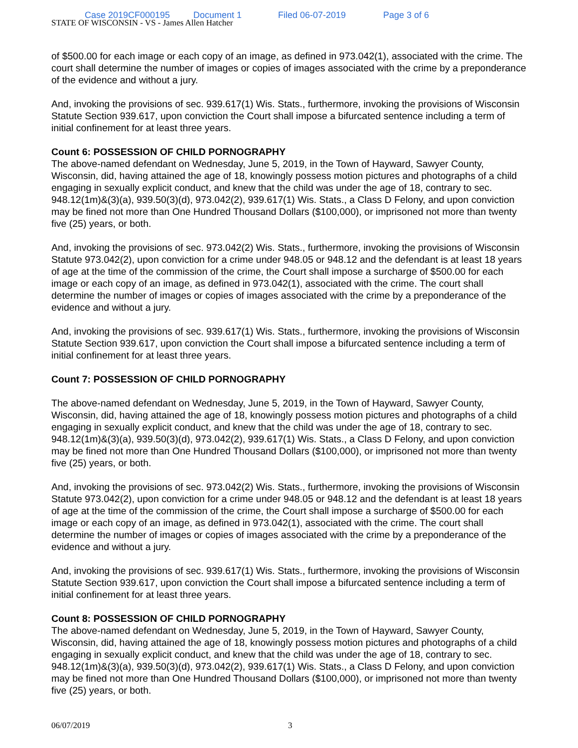Case 2019CF000195 Document 1 Filed 06-07-2019 Page 3 of 6
STATE OF WISCONSIN - VS - James Allen Hatcher
of $500.00 for each image or each copy of an image, as defined in 973.042(1), associated with the crime. The court shall determine the number of images or copies of images associated with the crime by a preponderance of the evidence and without a jury.
And, invoking the provisions of sec. 939.617(1) Wis. Stats., furthermore, invoking the provisions of Wisconsin Statute Section 939.617, upon conviction the Court shall impose a bifurcated sentence including a term of initial confinement for at least three years.
Count 6: POSSESSION OF CHILD PORNOGRAPHY
The above-named defendant on Wednesday, June 5, 2019, in the Town of Hayward, Sawyer County, Wisconsin, did, having attained the age of 18, knowingly possess motion pictures and photographs of a child engaging in sexually explicit conduct, and knew that the child was under the age of 18, contrary to sec. 948.12(1m)&(3)(a), 939.50(3)(d), 973.042(2), 939.617(1) Wis. Stats., a Class D Felony, and upon conviction may be fined not more than One Hundred Thousand Dollars ($100,000), or imprisoned not more than twenty five (25) years, or both.
And, invoking the provisions of sec. 973.042(2) Wis. Stats., furthermore, invoking the provisions of Wisconsin Statute 973.042(2), upon conviction for a crime under 948.05 or 948.12 and the defendant is at least 18 years of age at the time of the commission of the crime, the Court shall impose a surcharge of $500.00 for each image or each copy of an image, as defined in 973.042(1), associated with the crime. The court shall determine the number of images or copies of images associated with the crime by a preponderance of the evidence and without a jury.
And, invoking the provisions of sec. 939.617(1) Wis. Stats., furthermore, invoking the provisions of Wisconsin Statute Section 939.617, upon conviction the Court shall impose a bifurcated sentence including a term of initial confinement for at least three years.
Count 7: POSSESSION OF CHILD PORNOGRAPHY
The above-named defendant on Wednesday, June 5, 2019, in the Town of Hayward, Sawyer County, Wisconsin, did, having attained the age of 18, knowingly possess motion pictures and photographs of a child engaging in sexually explicit conduct, and knew that the child was under the age of 18, contrary to sec. 948.12(1m)&(3)(a), 939.50(3)(d), 973.042(2), 939.617(1) Wis. Stats., a Class D Felony, and upon conviction may be fined not more than One Hundred Thousand Dollars ($100,000), or imprisoned not more than twenty five (25) years, or both.
And, invoking the provisions of sec. 973.042(2) Wis. Stats., furthermore, invoking the provisions of Wisconsin Statute 973.042(2), upon conviction for a crime under 948.05 or 948.12 and the defendant is at least 18 years of age at the time of the commission of the crime, the Court shall impose a surcharge of $500.00 for each image or each copy of an image, as defined in 973.042(1), associated with the crime. The court shall determine the number of images or copies of images associated with the crime by a preponderance of the evidence and without a jury.
And, invoking the provisions of sec. 939.617(1) Wis. Stats., furthermore, invoking the provisions of Wisconsin Statute Section 939.617, upon conviction the Court shall impose a bifurcated sentence including a term of initial confinement for at least three years.
Count 8: POSSESSION OF CHILD PORNOGRAPHY
The above-named defendant on Wednesday, June 5, 2019, in the Town of Hayward, Sawyer County, Wisconsin, did, having attained the age of 18, knowingly possess motion pictures and photographs of a child engaging in sexually explicit conduct, and knew that the child was under the age of 18, contrary to sec. 948.12(1m)&(3)(a), 939.50(3)(d), 973.042(2), 939.617(1) Wis. Stats., a Class D Felony, and upon conviction may be fined not more than One Hundred Thousand Dollars ($100,000), or imprisoned not more than twenty five (25) years, or both.
06/07/2019 3